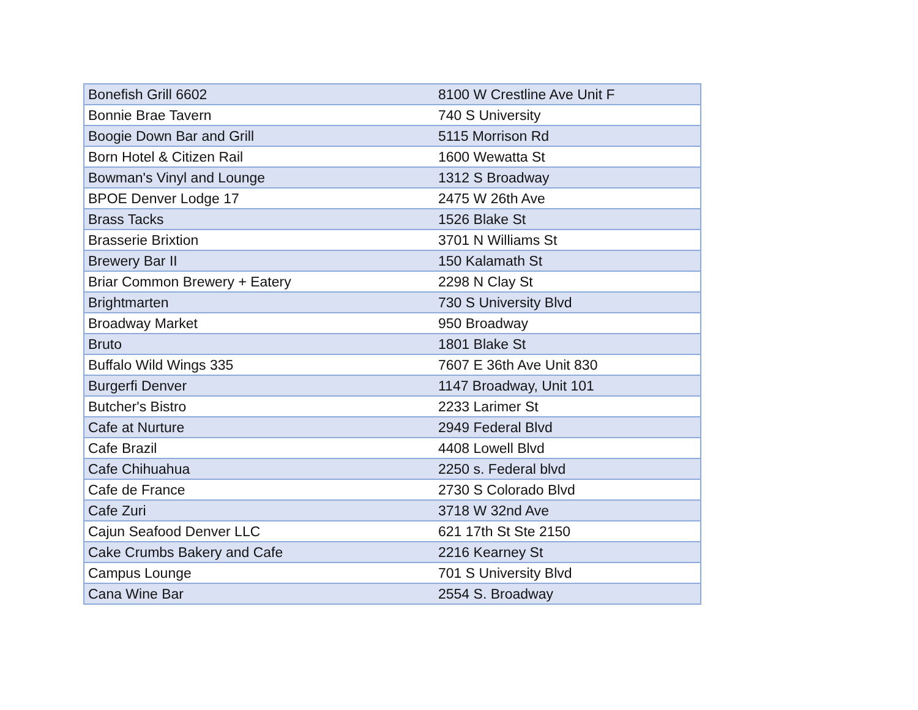| Bonefish Grill 6602 | 8100 W Crestline Ave Unit F |
| Bonnie Brae Tavern | 740 S University |
| Boogie Down Bar and Grill | 5115 Morrison Rd |
| Born Hotel & Citizen Rail | 1600 Wewatta St |
| Bowman's Vinyl and Lounge | 1312 S Broadway |
| BPOE Denver Lodge 17 | 2475 W 26th Ave |
| Brass Tacks | 1526 Blake St |
| Brasserie Brixtion | 3701 N Williams St |
| Brewery Bar II | 150 Kalamath St |
| Briar Common Brewery + Eatery | 2298 N Clay St |
| Brightmarten | 730 S University Blvd |
| Broadway Market | 950 Broadway |
| Bruto | 1801 Blake St |
| Buffalo Wild Wings 335 | 7607 E 36th Ave Unit 830 |
| Burgerfi Denver | 1147 Broadway, Unit 101 |
| Butcher's Bistro | 2233 Larimer St |
| Cafe at Nurture | 2949 Federal Blvd |
| Cafe Brazil | 4408 Lowell Blvd |
| Cafe Chihuahua | 2250 s. Federal blvd |
| Cafe de France | 2730 S Colorado Blvd |
| Cafe Zuri | 3718 W 32nd Ave |
| Cajun Seafood Denver LLC | 621 17th St Ste 2150 |
| Cake Crumbs Bakery and Cafe | 2216 Kearney St |
| Campus Lounge | 701 S University Blvd |
| Cana Wine Bar | 2554 S. Broadway |